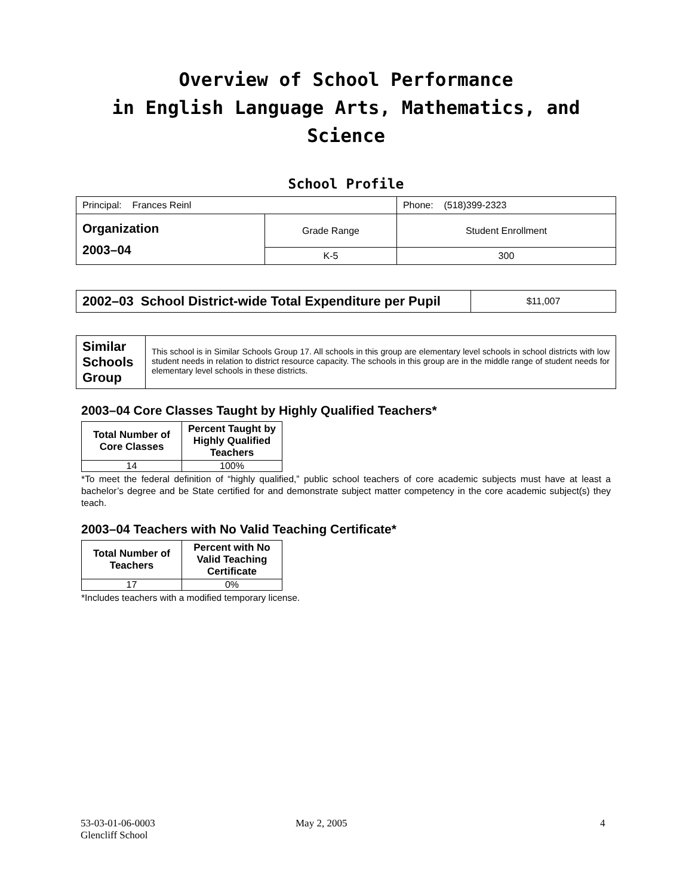Overview of School Performance
in English Language Arts, Mathematics, and Science
School Profile
| Principal: Frances Reinl | | Phone: (518)399-2323 |
| Organization 2003–04 | Grade Range | Student Enrollment |
| | K-5 | 300 |
| 2002–03 School District-wide Total Expenditure per Pupil | $11,007 |
| Similar Schools Group | This school is in Similar Schools Group 17. All schools in this group are elementary level schools in school districts with low student needs in relation to district resource capacity. The schools in this group are in the middle range of student needs for elementary level schools in these districts. |
2003–04 Core Classes Taught by Highly Qualified Teachers*
| Total Number of Core Classes | Percent Taught by Highly Qualified Teachers |
| --- | --- |
| 14 | 100% |
*To meet the federal definition of “highly qualified,” public school teachers of core academic subjects must have at least a bachelor’s degree and be State certified for and demonstrate subject matter competency in the core academic subject(s) they teach.
2003–04 Teachers with No Valid Teaching Certificate*
| Total Number of Teachers | Percent with No Valid Teaching Certificate |
| --- | --- |
| 17 | 0% |
*Includes teachers with a modified temporary license.
53-03-01-06-0003
Glencliff School
May 2, 2005 4